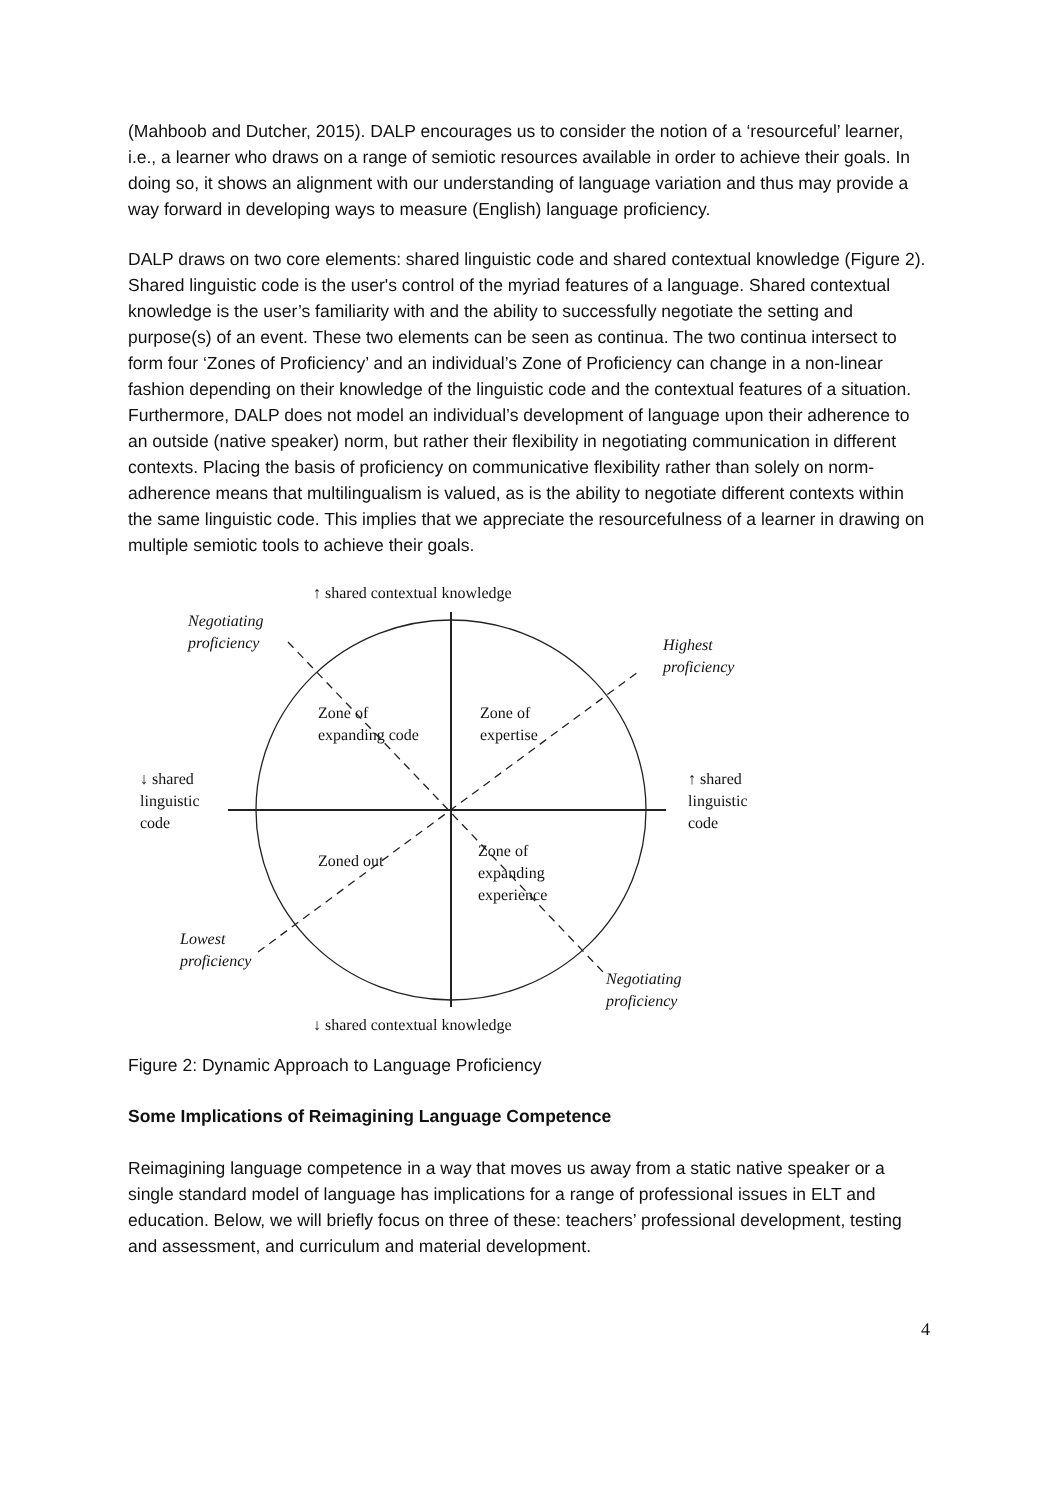(Mahboob and Dutcher, 2015). DALP encourages us to consider the notion of a ‘resourceful’ learner, i.e., a learner who draws on a range of semiotic resources available in order to achieve their goals. In doing so, it shows an alignment with our understanding of language variation and thus may provide a way forward in developing ways to measure (English) language proficiency.
DALP draws on two core elements: shared linguistic code and shared contextual knowledge (Figure 2). Shared linguistic code is the user's control of the myriad features of a language. Shared contextual knowledge is the user’s familiarity with and the ability to successfully negotiate the setting and purpose(s) of an event. These two elements can be seen as continua. The two continua intersect to form four ‘Zones of Proficiency’ and an individual’s Zone of Proficiency can change in a non-linear fashion depending on their knowledge of the linguistic code and the contextual features of a situation. Furthermore, DALP does not model an individual’s development of language upon their adherence to an outside (native speaker) norm, but rather their flexibility in negotiating communication in different contexts. Placing the basis of proficiency on communicative flexibility rather than solely on norm-adherence means that multilingualism is valued, as is the ability to negotiate different contexts within the same linguistic code. This implies that we appreciate the resourcefulness of a learner in drawing on multiple semiotic tools to achieve their goals.
↑ shared contextual knowledge
Negotiating
proficiency
Highest
proficiency
Zone of
expanding code
Zone of
expertise
↓ shared
linguistic
code
↑ shared
linguistic
code
Zoned out
Zone of
expanding
experience
Lowest
proficiency
Negotiating
proficiency
↓ shared contextual knowledge
Figure 2: Dynamic Approach to Language Proficiency
Some Implications of Reimagining Language Competence
Reimagining language competence in a way that moves us away from a static native speaker or a single standard model of language has implications for a range of professional issues in ELT and education. Below, we will briefly focus on three of these: teachers’ professional development, testing and assessment, and curriculum and material development.
4